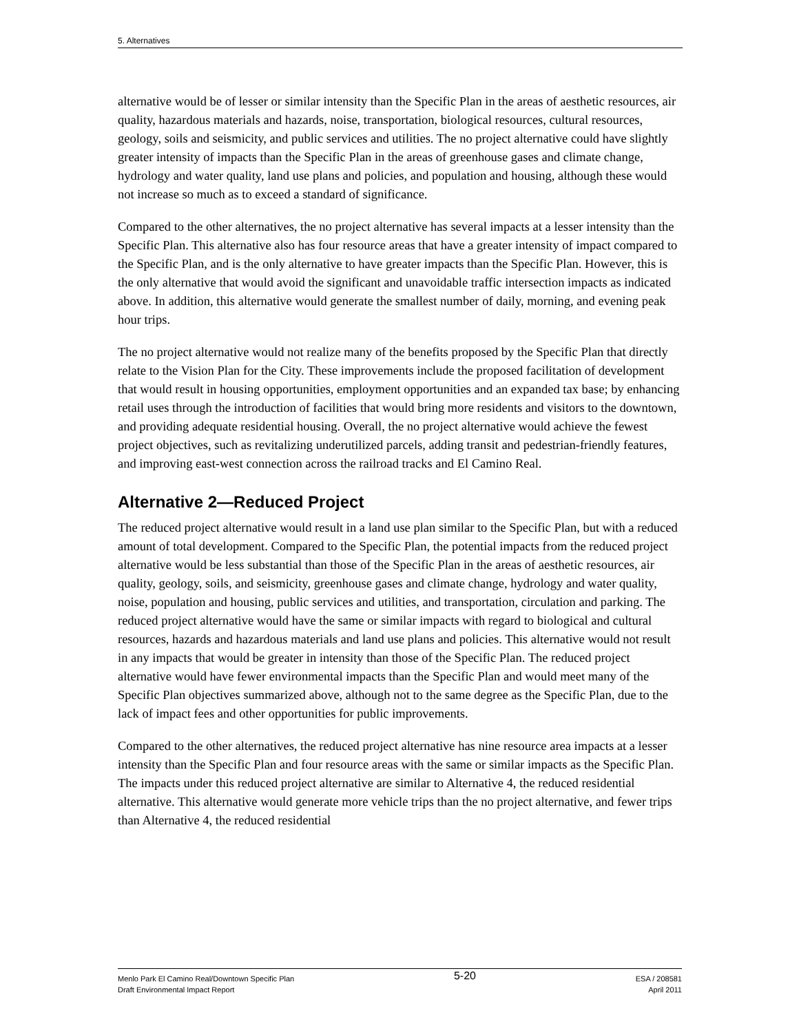5. Alternatives
alternative would be of lesser or similar intensity than the Specific Plan in the areas of aesthetic resources, air quality, hazardous materials and hazards, noise, transportation, biological resources, cultural resources, geology, soils and seismicity, and public services and utilities. The no project alternative could have slightly greater intensity of impacts than the Specific Plan in the areas of greenhouse gases and climate change, hydrology and water quality, land use plans and policies, and population and housing, although these would not increase so much as to exceed a standard of significance.
Compared to the other alternatives, the no project alternative has several impacts at a lesser intensity than the Specific Plan. This alternative also has four resource areas that have a greater intensity of impact compared to the Specific Plan, and is the only alternative to have greater impacts than the Specific Plan. However, this is the only alternative that would avoid the significant and unavoidable traffic intersection impacts as indicated above. In addition, this alternative would generate the smallest number of daily, morning, and evening peak hour trips.
The no project alternative would not realize many of the benefits proposed by the Specific Plan that directly relate to the Vision Plan for the City. These improvements include the proposed facilitation of development that would result in housing opportunities, employment opportunities and an expanded tax base; by enhancing retail uses through the introduction of facilities that would bring more residents and visitors to the downtown, and providing adequate residential housing. Overall, the no project alternative would achieve the fewest project objectives, such as revitalizing underutilized parcels, adding transit and pedestrian-friendly features, and improving east-west connection across the railroad tracks and El Camino Real.
Alternative 2—Reduced Project
The reduced project alternative would result in a land use plan similar to the Specific Plan, but with a reduced amount of total development. Compared to the Specific Plan, the potential impacts from the reduced project alternative would be less substantial than those of the Specific Plan in the areas of aesthetic resources, air quality, geology, soils, and seismicity, greenhouse gases and climate change, hydrology and water quality, noise, population and housing, public services and utilities, and transportation, circulation and parking. The reduced project alternative would have the same or similar impacts with regard to biological and cultural resources, hazards and hazardous materials and land use plans and policies. This alternative would not result in any impacts that would be greater in intensity than those of the Specific Plan. The reduced project alternative would have fewer environmental impacts than the Specific Plan and would meet many of the Specific Plan objectives summarized above, although not to the same degree as the Specific Plan, due to the lack of impact fees and other opportunities for public improvements.
Compared to the other alternatives, the reduced project alternative has nine resource area impacts at a lesser intensity than the Specific Plan and four resource areas with the same or similar impacts as the Specific Plan. The impacts under this reduced project alternative are similar to Alternative 4, the reduced residential alternative. This alternative would generate more vehicle trips than the no project alternative, and fewer trips than Alternative 4, the reduced residential
Menlo Park El Camino Real/Downtown Specific Plan
Draft Environmental Impact Report
5-20
ESA / 208581
April 2011